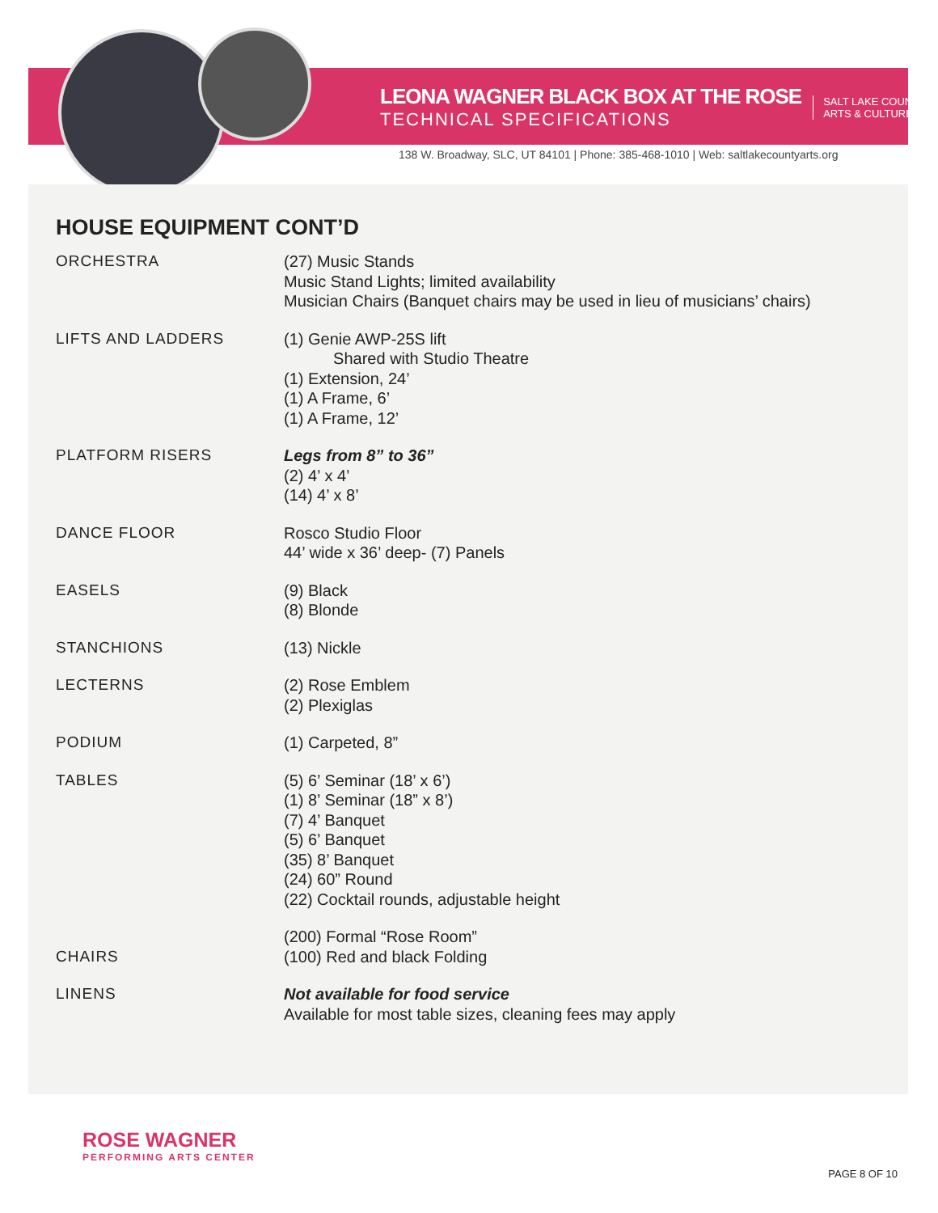LEONA WAGNER BLACK BOX AT THE ROSE
TECHNICAL SPECIFICATIONS
SALT LAKE COUNTY
ARTS & CULTURE
138 W. Broadway, SLC, UT 84101 | Phone: 385-468-1010 | Web: saltlakecountyarts.org
HOUSE EQUIPMENT CONT’D
| ORCHESTRA | (27) Music Stands Music Stand Lights; limited availability Musician Chairs (Banquet chairs may be used in lieu of musicians’ chairs) |
| LIFTS AND LADDERS | (1) Genie AWP-25S lift Shared with Studio Theatre (1) Extension, 24’ (1) A Frame, 6’ (1) A Frame, 12’ |
| PLATFORM RISERS | Legs from 8” to 36” (2) 4’ x 4’ (14) 4’ x 8’ |
| DANCE FLOOR | Rosco Studio Floor 44’ wide x 36’ deep- (7) Panels |
| EASELS | (9) Black (8) Blonde |
| STANCHIONS | (13) Nickle |
| LECTERNS | (2) Rose Emblem (2) Plexiglas |
| PODIUM | (1) Carpeted, 8” |
| TABLES | (5) 6’ Seminar (18’ x 6’) (1) 8’ Seminar (18” x 8’) (7) 4’ Banquet (5) 6’ Banquet (35) 8’ Banquet (24) 60” Round (22) Cocktail rounds, adjustable height |
| CHAIRS | (200) Formal “Rose Room” (100) Red and black Folding |
| LINENS | Not available for food service Available for most table sizes, cleaning fees may apply |
ROSE WAGNER
PERFORMING ARTS CENTER
PAGE 8 OF 10